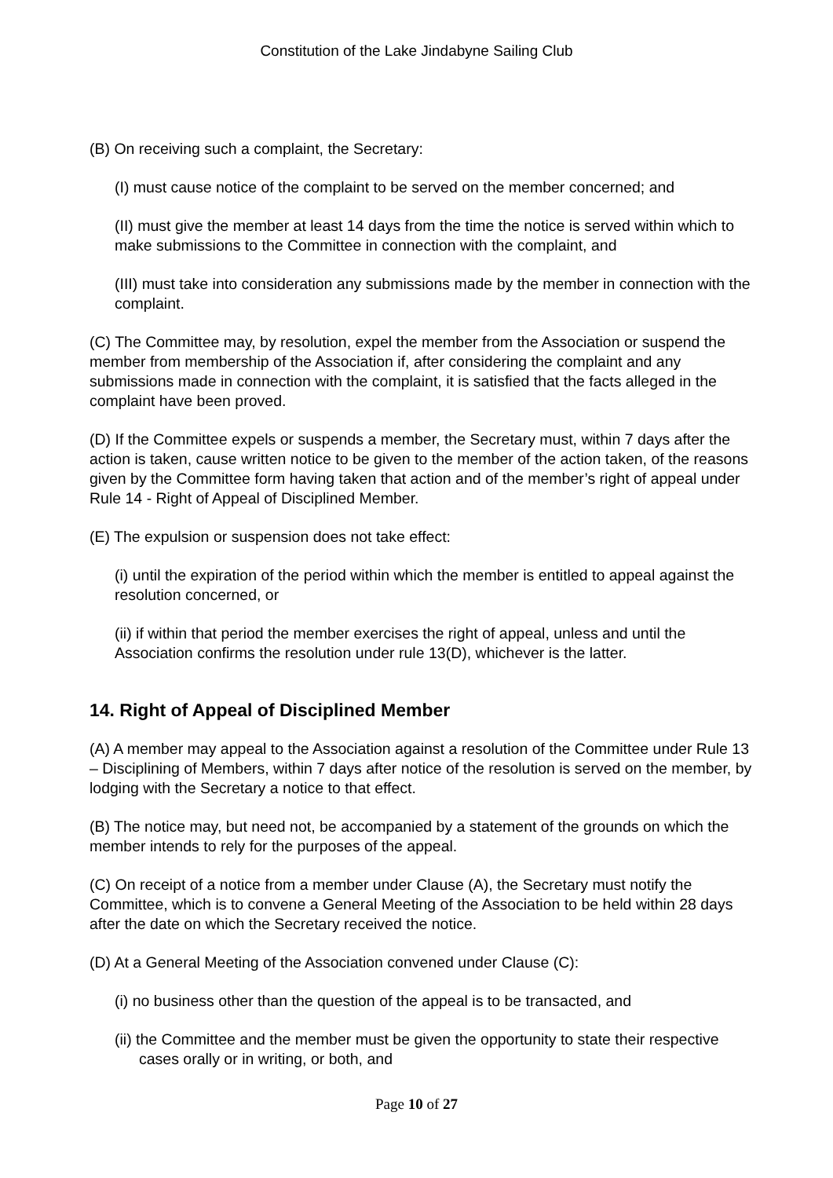Constitution of the Lake Jindabyne Sailing Club
(B) On receiving such a complaint, the Secretary:
(I) must cause notice of the complaint to be served on the member concerned; and
(II) must give the member at least 14 days from the time the notice is served within which to make submissions to the Committee in connection with the complaint, and
(III) must take into consideration any submissions made by the member in connection with the complaint.
(C) The Committee may, by resolution, expel the member from the Association or suspend the member from membership of the Association if, after considering the complaint and any submissions made in connection with the complaint, it is satisfied that the facts alleged in the complaint have been proved.
(D) If the Committee expels or suspends a member, the Secretary must, within 7 days after the action is taken, cause written notice to be given to the member of the action taken, of the reasons given by the Committee form having taken that action and of the member’s right of appeal under Rule 14 - Right of Appeal of Disciplined Member.
(E) The expulsion or suspension does not take effect:
(i) until the expiration of the period within which the member is entitled to appeal against the resolution concerned, or
(ii) if within that period the member exercises the right of appeal, unless and until the Association confirms the resolution under rule 13(D), whichever is the latter.
14. Right of Appeal of Disciplined Member
(A) A member may appeal to the Association against a resolution of the Committee under Rule 13 – Disciplining of Members, within 7 days after notice of the resolution is served on the member, by lodging with the Secretary a notice to that effect.
(B) The notice may, but need not, be accompanied by a statement of the grounds on which the member intends to rely for the purposes of the appeal.
(C) On receipt of a notice from a member under Clause (A), the Secretary must notify the Committee, which is to convene a General Meeting of the Association to be held within 28 days after the date on which the Secretary received the notice.
(D) At a General Meeting of the Association convened under Clause (C):
(i) no business other than the question of the appeal is to be transacted, and
(ii) the Committee and the member must be given the opportunity to state their respective cases orally or in writing, or both, and
Page 10 of 27